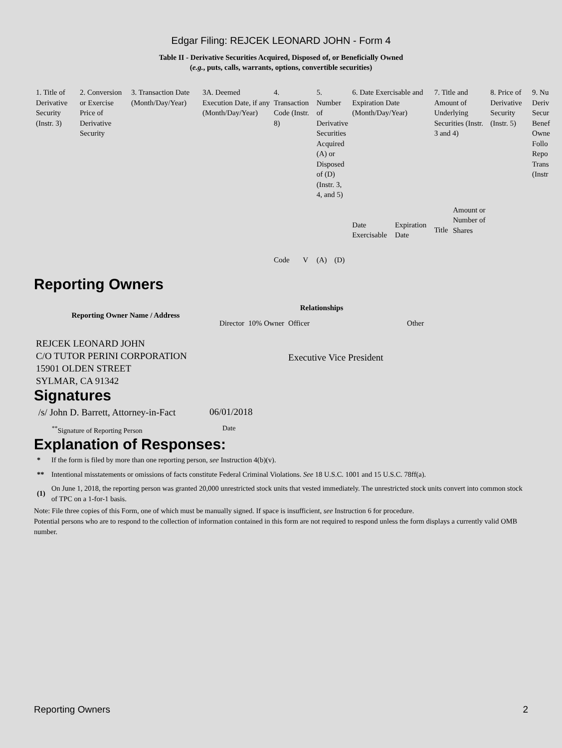Edgar Filing: REJCEK LEONARD JOHN - Form 4
Table II - Derivative Securities Acquired, Disposed of, or Beneficially Owned
(e.g., puts, calls, warrants, options, convertible securities)
| 1. Title of Derivative Security (Instr. 3) | 2. Conversion or Exercise Price of Derivative Security | 3. Transaction Date (Month/Day/Year) | 3A. Deemed Execution Date, if any (Month/Day/Year) | 4. Transaction Code (Instr. 8) | | 5. Number of Derivative Securities Acquired (A) or Disposed of (D) (Instr. 3, 4, and 5) | | 6. Date Exercisable and Expiration Date (Month/Day/Year) | | 7. Title and Amount of Underlying Securities (Instr. 3 and 4) | | 8. Price of Derivative Security (Instr. 5) | 9. Nu Deriv Secur Benef Owne Follo Repo Trans (Instr |
| --- | --- | --- | --- | --- | --- | --- | --- | --- | --- | --- | --- | --- | --- |
| | | | | Code | V | (A) | (D) | Date Exercisable | Expiration Date | Title | Amount or Number of Shares | | |
Reporting Owners
| Reporting Owner Name / Address | Relationships | | | |
| --- | --- | --- | --- | --- |
| | Director | 10% Owner | Officer | Other |
| REJCEK LEONARD JOHN C/O TUTOR PERINI CORPORATION 15901 OLDEN STREET SYLMAR, CA 91342 | | | Executive Vice President | |
Signatures
| /s/ John D. Barrett, Attorney-in-Fact | 06/01/2018 |
| <sup>**</sup> Signature of Reporting Person | Date |
Explanation of Responses:
| * | If the form is filed by more than one reporting person, see Instruction 4(b)(v). |
| ** | Intentional misstatements or omissions of facts constitute Federal Criminal Violations. See 18 U.S.C. 1001 and 15 U.S.C. 78ff(a). |
| (1) | On June 1, 2018, the reporting person was granted 20,000 unrestricted stock units that vested immediately. The unrestricted stock units convert into common stock of TPC on a 1-for-1 basis. |
Note: File three copies of this Form, one of which must be manually signed. If space is insufficient, see Instruction 6 for procedure.
Potential persons who are to respond to the collection of information contained in this form are not required to respond unless the form displays a currently valid OMB number.
Reporting Owners 2